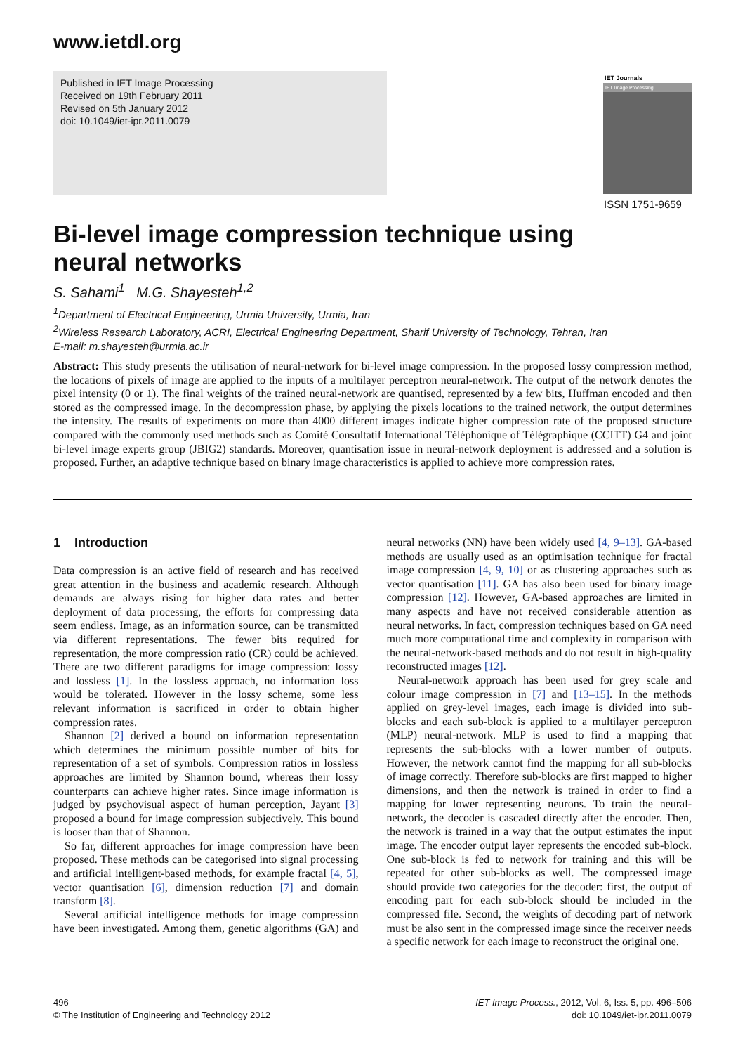www.ietdl.org
Published in IET Image Processing
Received on 19th February 2011
Revised on 5th January 2012
doi: 10.1049/iet-ipr.2011.0079
IET Journals
IET Image Processing
ISSN 1751-9659
Bi-level image compression technique using
neural networks
S. Sahami<sup>1</sup> M.G. Shayesteh<sup>1,2</sup>
<sup>1</sup> Department of Electrical Engineering, Urmia University, Urmia, Iran
<sup>2</sup> Wireless Research Laboratory, ACRI, Electrical Engineering Department, Sharif University of Technology, Tehran, Iran
E-mail: m.shayesteh@urmia.ac.ir
Abstract: This study presents the utilisation of neural-network for bi-level image compression. In the proposed lossy compression method, the locations of pixels of image are applied to the inputs of a multilayer perceptron neural-network. The output of the network denotes the pixel intensity (0 or 1). The final weights of the trained neural-network are quantised, represented by a few bits, Huffman encoded and then stored as the compressed image. In the decompression phase, by applying the pixels locations to the trained network, the output determines the intensity. The results of experiments on more than 4000 different images indicate higher compression rate of the proposed structure compared with the commonly used methods such as Comité Consultatif International Téléphonique of Télégraphique (CCITT) G4 and joint bi-level image experts group (JBIG2) standards. Moreover, quantisation issue in neural-network deployment is addressed and a solution is proposed. Further, an adaptive technique based on binary image characteristics is applied to achieve more compression rates.
1 Introduction
Data compression is an active field of research and has received great attention in the business and academic research. Although demands are always rising for higher data rates and better deployment of data processing, the efforts for compressing data seem endless. Image, as an information source, can be transmitted via different representations. The fewer bits required for representation, the more compression ratio (CR) could be achieved. There are two different paradigms for image compression: lossy and lossless [1]. In the lossless approach, no information loss would be tolerated. However in the lossy scheme, some less relevant information is sacrificed in order to obtain higher compression rates.
Shannon [2] derived a bound on information representation which determines the minimum possible number of bits for representation of a set of symbols. Compression ratios in lossless approaches are limited by Shannon bound, whereas their lossy counterparts can achieve higher rates. Since image information is judged by psychovisual aspect of human perception, Jayant [3] proposed a bound for image compression subjectively. This bound is looser than that of Shannon.
So far, different approaches for image compression have been proposed. These methods can be categorised into signal processing and artificial intelligent-based methods, for example fractal [4, 5], vector quantisation [6], dimension reduction [7] and domain transform [8].
Several artificial intelligence methods for image compression have been investigated. Among them, genetic algorithms (GA) and neural networks (NN) have been widely used [4, 9–13]. GA-based methods are usually used as an optimisation technique for fractal image compression [4, 9, 10] or as clustering approaches such as vector quantisation [11]. GA has also been used for binary image compression [12]. However, GA-based approaches are limited in many aspects and have not received considerable attention as neural networks. In fact, compression techniques based on GA need much more computational time and complexity in comparison with the neural-network-based methods and do not result in high-quality reconstructed images [12].
Neural-network approach has been used for grey scale and colour image compression in [7] and [13–15]. In the methods applied on grey-level images, each image is divided into sub-blocks and each sub-block is applied to a multilayer perceptron (MLP) neural-network. MLP is used to find a mapping that represents the sub-blocks with a lower number of outputs. However, the network cannot find the mapping for all sub-blocks of image correctly. Therefore sub-blocks are first mapped to higher dimensions, and then the network is trained in order to find a mapping for lower representing neurons. To train the neural-network, the decoder is cascaded directly after the encoder. Then, the network is trained in a way that the output estimates the input image. The encoder output layer represents the encoded sub-block. One sub-block is fed to network for training and this will be repeated for other sub-blocks as well. The compressed image should provide two categories for the decoder: first, the output of encoding part for each sub-block should be included in the compressed file. Second, the weights of decoding part of network must be also sent in the compressed image since the receiver needs a specific network for each image to reconstruct the original one.
496
© The Institution of Engineering and Technology 2012
IET Image Process., 2012, Vol. 6, Iss. 5, pp. 496–506
doi: 10.1049/iet-ipr.2011.0079